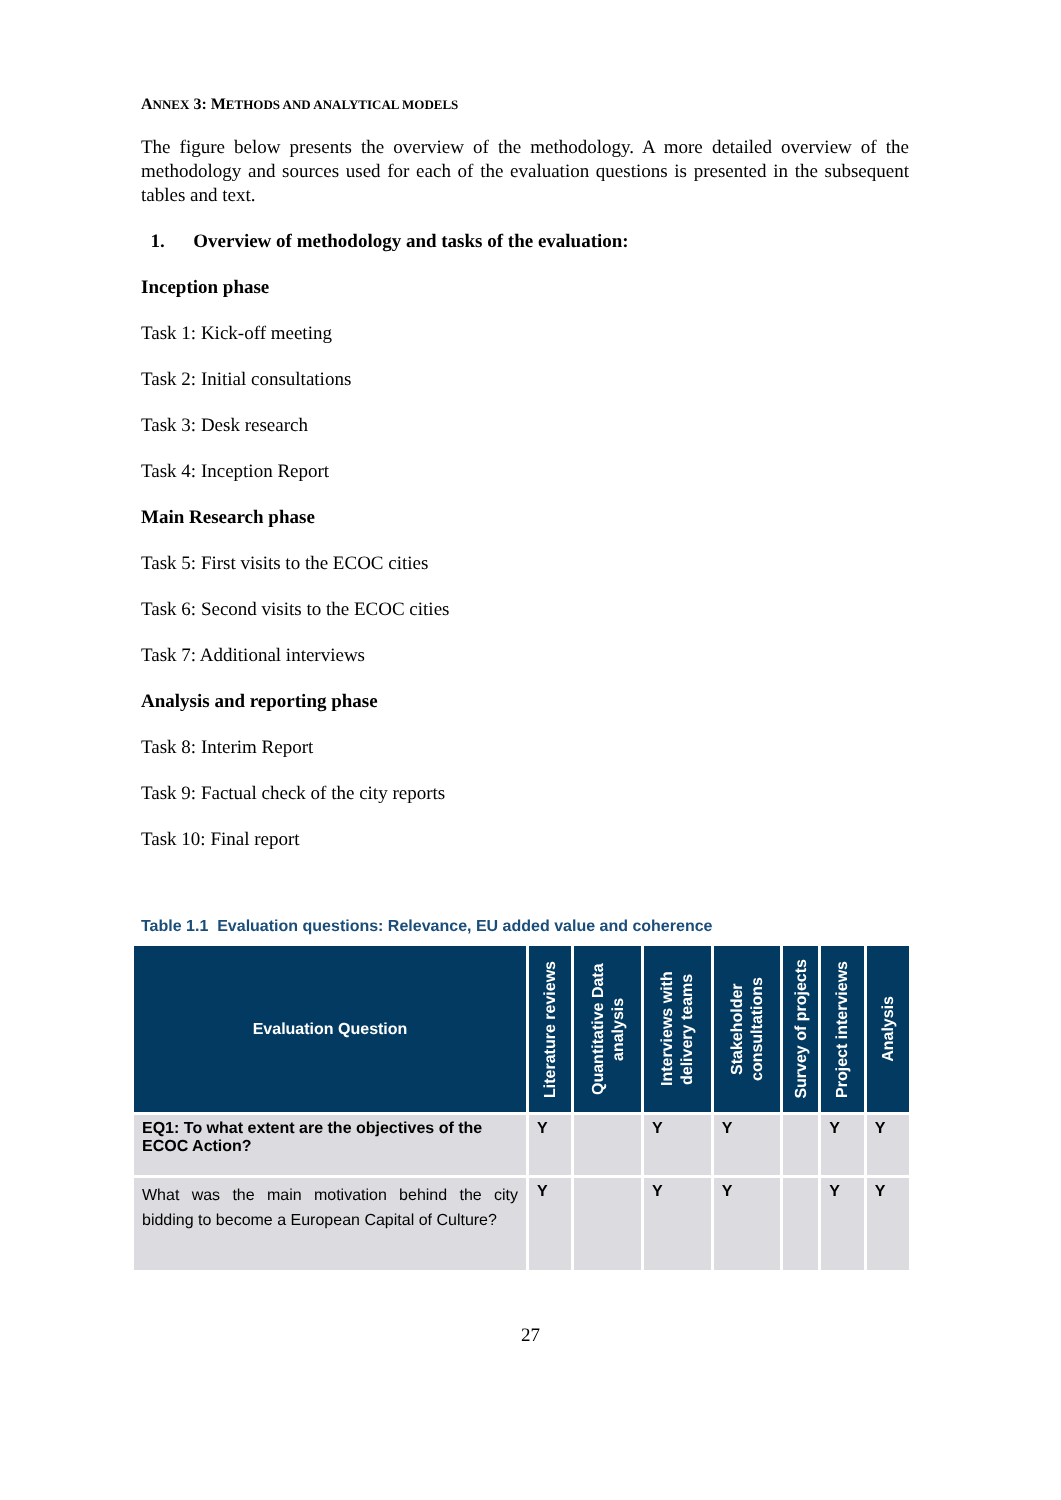ANNEX 3: METHODS AND ANALYTICAL MODELS
The figure below presents the overview of the methodology. A more detailed overview of the methodology and sources used for each of the evaluation questions is presented in the subsequent tables and text.
1. Overview of methodology and tasks of the evaluation:
Inception phase
Task 1: Kick-off meeting
Task 2: Initial consultations
Task 3: Desk research
Task 4: Inception Report
Main Research phase
Task 5: First visits to the ECOC cities
Task 6: Second visits to the ECOC cities
Task 7: Additional interviews
Analysis and reporting phase
Task 8: Interim Report
Task 9: Factual check of the city reports
Task 10: Final report
Table 1.1 Evaluation questions: Relevance, EU added value and coherence
| Evaluation Question | Literature reviews | Quantitative Data analysis | Interviews with delivery teams | Stakeholder consultations | Survey of projects | Project interviews | Analysis |
| --- | --- | --- | --- | --- | --- | --- | --- |
| EQ1: To what extent are the objectives of the ECOC Action? | Y | | Y | Y | | Y | Y |
| What was the main motivation behind the city bidding to become a European Capital of Culture? | Y | | Y | Y | | Y | Y |
27